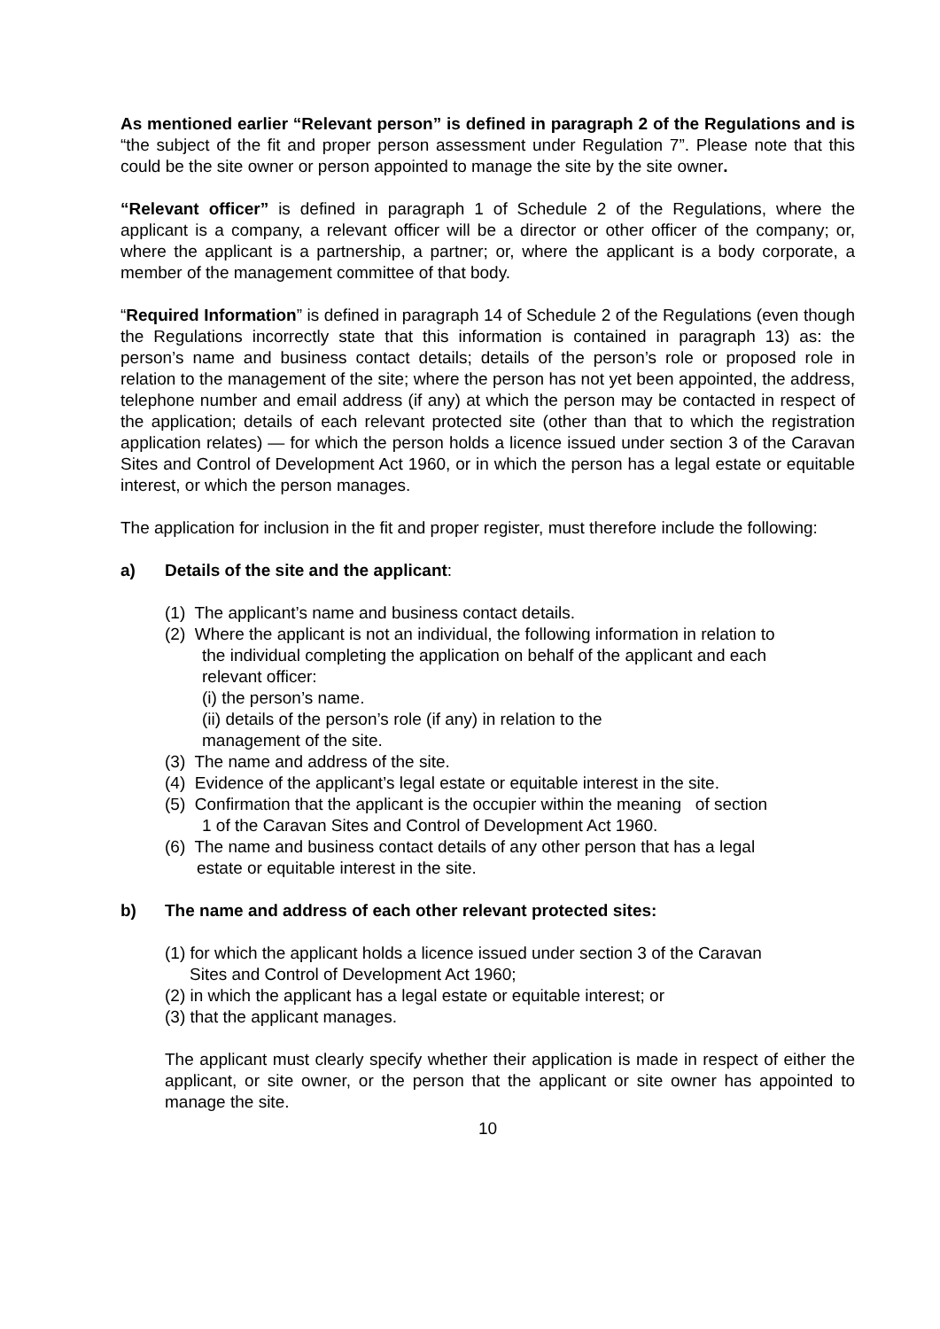As mentioned earlier “Relevant person” is defined in paragraph 2 of the Regulations and is “the subject of the fit and proper person assessment under Regulation 7”. Please note that this could be the site owner or person appointed to manage the site by the site owner.
“Relevant officer” is defined in paragraph 1 of Schedule 2 of the Regulations, where the applicant is a company, a relevant officer will be a director or other officer of the company; or, where the applicant is a partnership, a partner; or, where the applicant is a body corporate, a member of the management committee of that body.
“Required Information” is defined in paragraph 14 of Schedule 2 of the Regulations (even though the Regulations incorrectly state that this information is contained in paragraph 13) as: the person’s name and business contact details; details of the person’s role or proposed role in relation to the management of the site; where the person has not yet been appointed, the address, telephone number and email address (if any) at which the person may be contacted in respect of the application; details of each relevant protected site (other than that to which the registration application relates) — for which the person holds a licence issued under section 3 of the Caravan Sites and Control of Development Act 1960, or in which the person has a legal estate or equitable interest, or which the person manages.
The application for inclusion in the fit and proper register, must therefore include the following:
a) Details of the site and the applicant:
(1) The applicant’s name and business contact details.
(2) Where the applicant is not an individual, the following information in relation to
the individual completing the application on behalf of the applicant and each
relevant officer:
(i) the person’s name.
(ii) details of the person’s role (if any) in relation to the
management of the site.
(3) The name and address of the site.
(4) Evidence of the applicant’s legal estate or equitable interest in the site.
(5) Confirmation that the applicant is the occupier within the meaning of section
1 of the Caravan Sites and Control of Development Act 1960.
(6) The name and business contact details of any other person that has a legal
estate or equitable interest in the site.
b) The name and address of each other relevant protected sites:
(1) for which the applicant holds a licence issued under section 3 of the Caravan
Sites and Control of Development Act 1960;
(2) in which the applicant has a legal estate or equitable interest; or
(3) that the applicant manages.
The applicant must clearly specify whether their application is made in respect of either the applicant, or site owner, or the person that the applicant or site owner has appointed to manage the site.
10